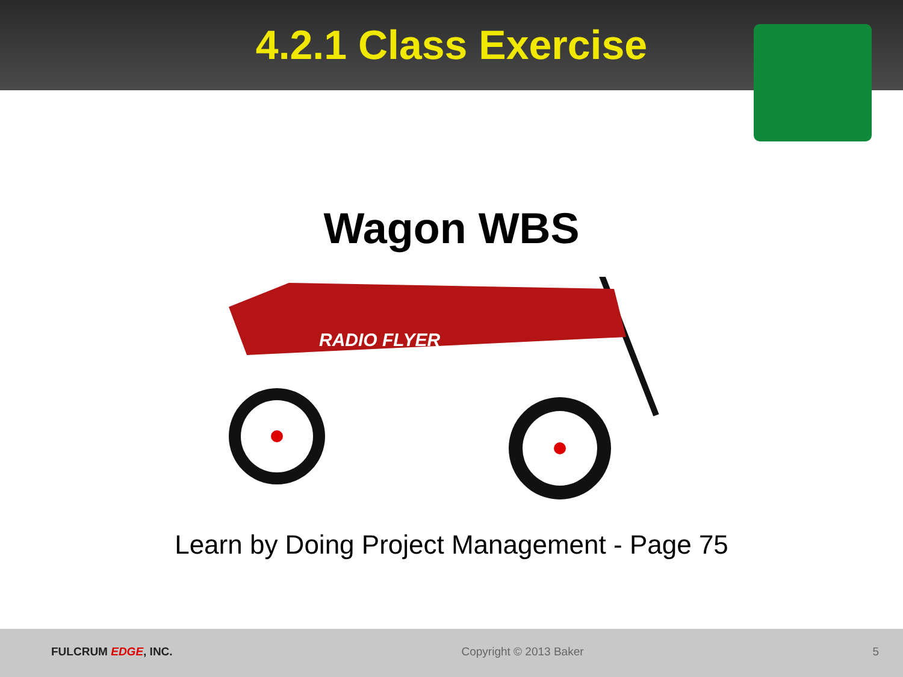4.2.1 Class Exercise
Wagon WBS
RADIO FLYER
Learn by Doing Project Management - Page 75
FULCRUM EDGE, INC. Copyright © 2013 Baker 5